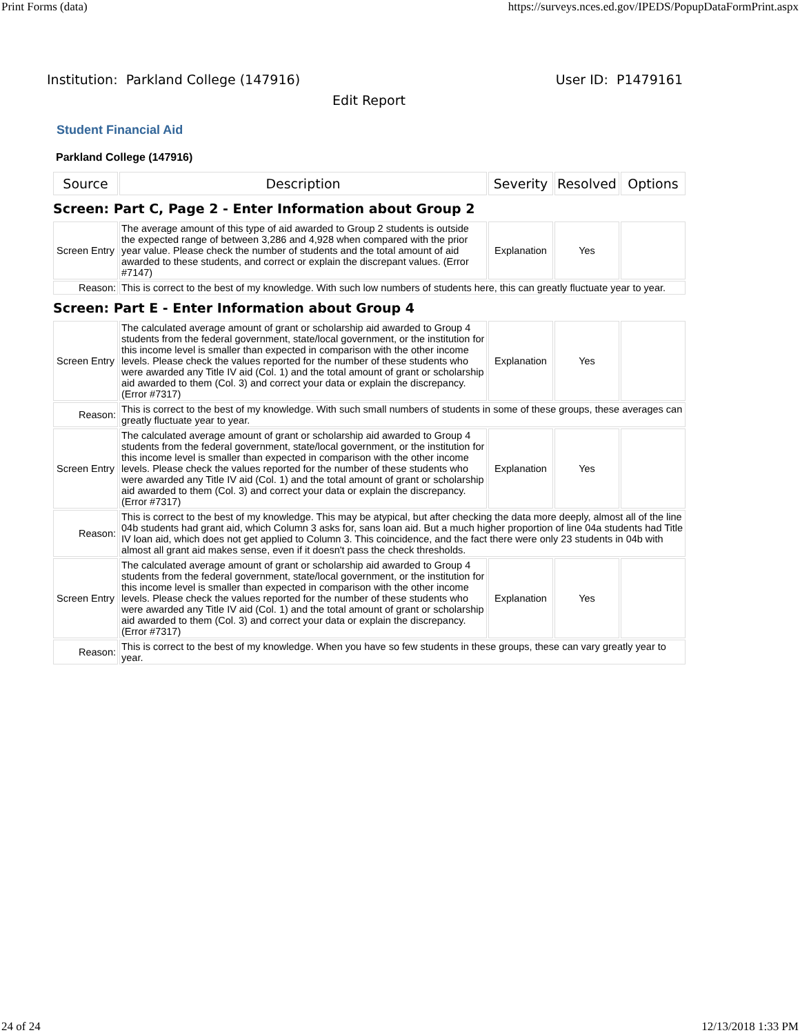Print Forms (data) https://surveys.nces.ed.gov/IPEDS/PopupDataFormPrint.aspx
Institution: Parkland College (147916) User ID: P1479161
Edit Report
Student Financial Aid
Parkland College (147916)
| Source | Description | Severity | Resolved | Options |
| --- | --- | --- | --- | --- |
| Screen: Part C, Page 2 - Enter Information about Group 2 | | | | |
| Screen Entry | The average amount of this type of aid awarded to Group 2 students is outside the expected range of between 3,286 and 4,928 when compared with the prior year value. Please check the number of students and the total amount of aid awarded to these students, and correct or explain the discrepant values. (Error #7147) | Explanation | Yes | |
| Reason: | This is correct to the best of my knowledge. With such low numbers of students here, this can greatly fluctuate year to year. | | | |
| Screen: Part E - Enter Information about Group 4 | | | | |
| Screen Entry | The calculated average amount of grant or scholarship aid awarded to Group 4 students from the federal government, state/local government, or the institution for this income level is smaller than expected in comparison with the other income levels. Please check the values reported for the number of these students who were awarded any Title IV aid (Col. 1) and the total amount of grant or scholarship aid awarded to them (Col. 3) and correct your data or explain the discrepancy. (Error #7317) | Explanation | Yes | |
| Reason: | This is correct to the best of my knowledge. With such small numbers of students in some of these groups, these averages can greatly fluctuate year to year. | | | |
| Screen Entry | The calculated average amount of grant or scholarship aid awarded to Group 4 students from the federal government, state/local government, or the institution for this income level is smaller than expected in comparison with the other income levels. Please check the values reported for the number of these students who were awarded any Title IV aid (Col. 1) and the total amount of grant or scholarship aid awarded to them (Col. 3) and correct your data or explain the discrepancy. (Error #7317) | Explanation | Yes | |
| Reason: | This is correct to the best of my knowledge. This may be atypical, but after checking the data more deeply, almost all of the line 04b students had grant aid, which Column 3 asks for, sans loan aid. But a much higher proportion of line 04a students had Title IV loan aid, which does not get applied to Column 3. This coincidence, and the fact there were only 23 students in 04b with almost all grant aid makes sense, even if it doesn't pass the check thresholds. | | | |
| Screen Entry | The calculated average amount of grant or scholarship aid awarded to Group 4 students from the federal government, state/local government, or the institution for this income level is smaller than expected in comparison with the other income levels. Please check the values reported for the number of these students who were awarded any Title IV aid (Col. 1) and the total amount of grant or scholarship aid awarded to them (Col. 3) and correct your data or explain the discrepancy. (Error #7317) | Explanation | Yes | |
| Reason: | This is correct to the best of my knowledge. When you have so few students in these groups, these can vary greatly year to year. | | | |
24 of 24 12/13/2018 1:33 PM